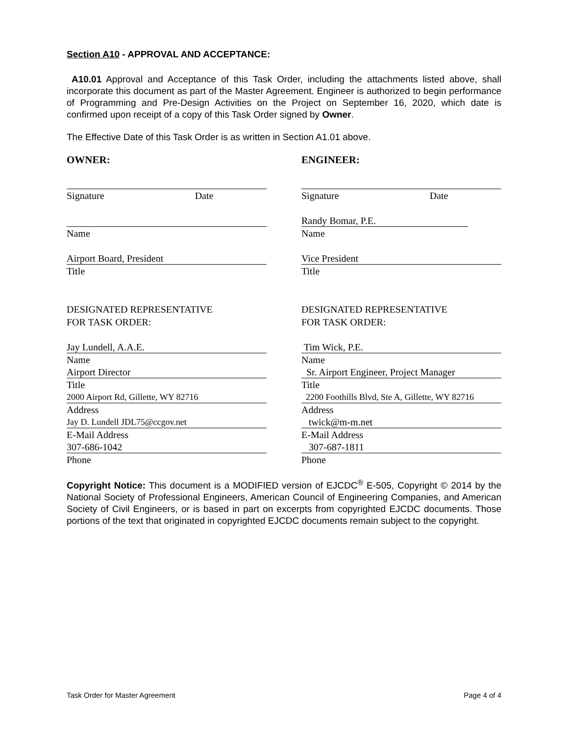Section A10 - APPROVAL AND ACCEPTANCE:
A10.01 Approval and Acceptance of this Task Order, including the attachments listed above, shall incorporate this document as part of the Master Agreement. Engineer is authorized to begin performance of Programming and Pre-Design Activities on the Project on September 16, 2020, which date is confirmed upon receipt of a copy of this Task Order signed by Owner.
The Effective Date of this Task Order is as written in Section A1.01 above.
OWNER:
Signature Date
Name
Airport Board, President
Title
DESIGNATED REPRESENTATIVE
FOR TASK ORDER:
Jay Lundell, A.A.E.
Name
Airport Director
Title
2000 Airport Rd, Gillette, WY 82716
Address
Jay D. Lundell JDL75@ccgov.net
E-Mail Address
307-686-1042
Phone
ENGINEER:
Signature Date
Randy Bomar, P.E.
Name
Vice President
Title
DESIGNATED REPRESENTATIVE
FOR TASK ORDER:
Tim Wick, P.E.
Name
Sr. Airport Engineer, Project Manager
Title
2200 Foothills Blvd, Ste A, Gillette, WY 82716
Address
twick@m-m.net
E-Mail Address
307-687-1811
Phone
Copyright Notice: This document is a MODIFIED version of EJCDC<sup>®</sup> E-505, Copyright © 2014 by the National Society of Professional Engineers, American Council of Engineering Companies, and American Society of Civil Engineers, or is based in part on excerpts from copyrighted EJCDC documents. Those portions of the text that originated in copyrighted EJCDC documents remain subject to the copyright.
Task Order for Master Agreement Page 4 of 4